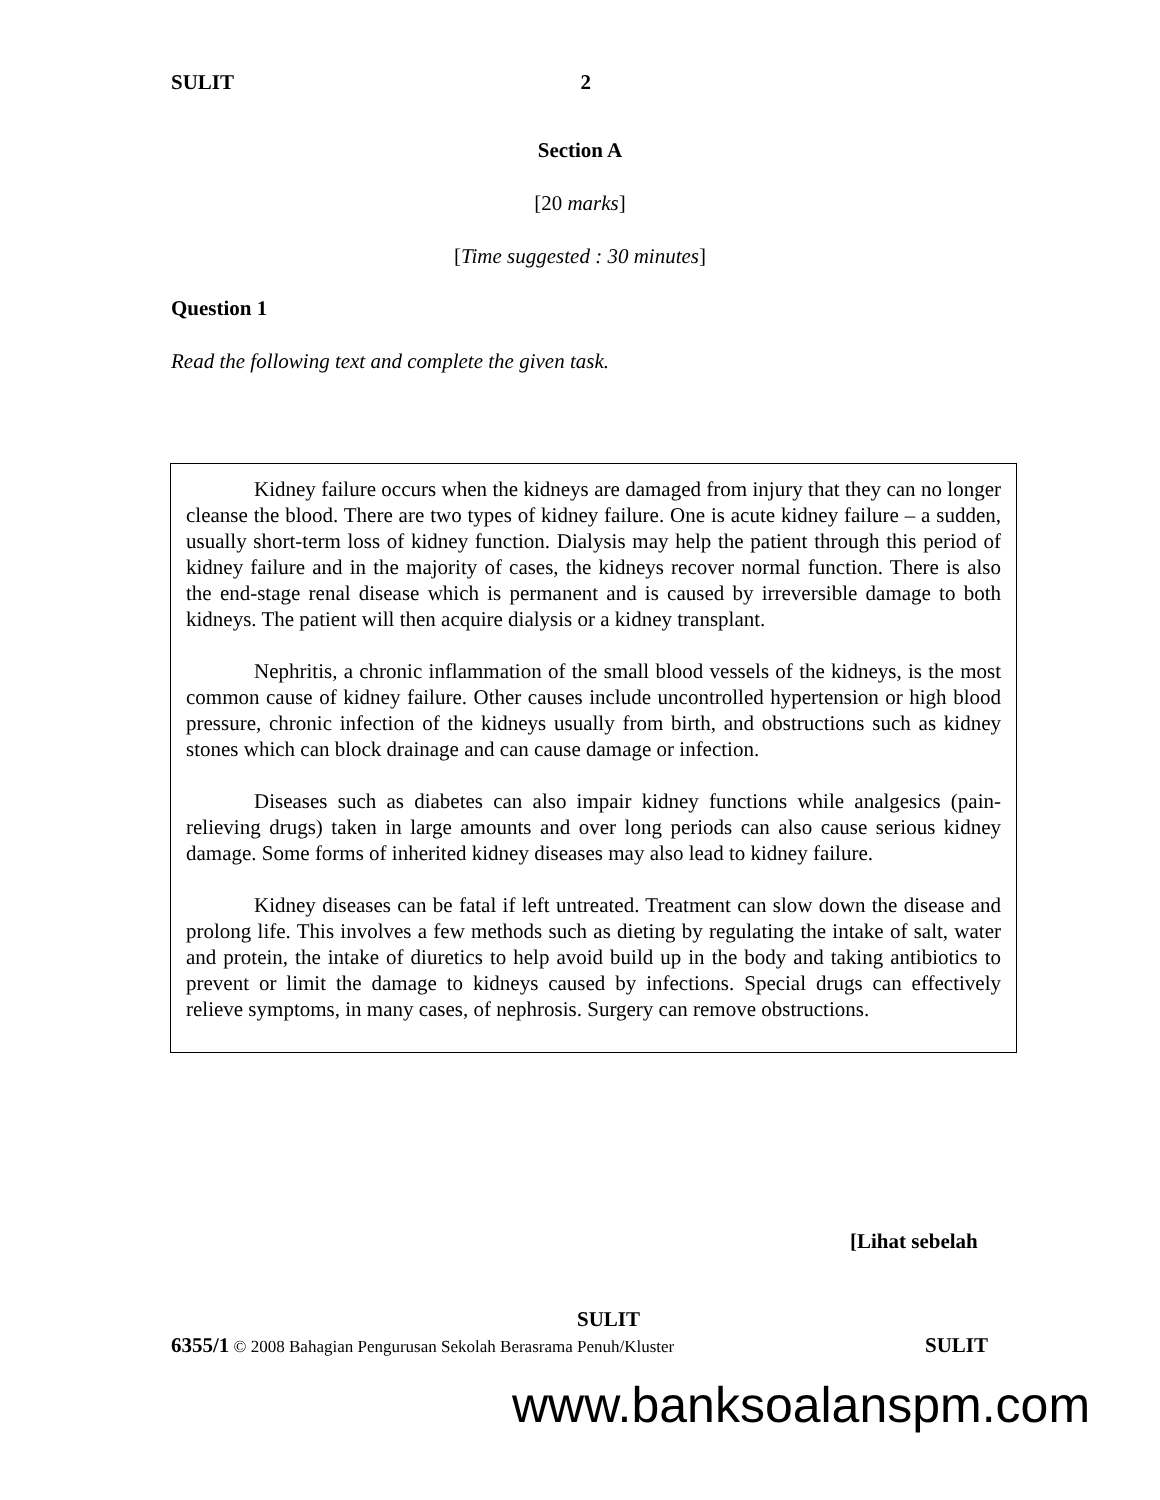SULIT 2
Section A
[20 marks]
[Time suggested : 30 minutes]
Question 1
Read the following text and complete the given task.
Kidney failure occurs when the kidneys are damaged from injury that they can no longer cleanse the blood. There are two types of kidney failure. One is acute kidney failure – a sudden, usually short-term loss of kidney function. Dialysis may help the patient through this period of kidney failure and in the majority of cases, the kidneys recover normal function. There is also the end-stage renal disease which is permanent and is caused by irreversible damage to both kidneys. The patient will then acquire dialysis or a kidney transplant.
Nephritis, a chronic inflammation of the small blood vessels of the kidneys, is the most common cause of kidney failure. Other causes include uncontrolled hypertension or high blood pressure, chronic infection of the kidneys usually from birth, and obstructions such as kidney stones which can block drainage and can cause damage or infection.
Diseases such as diabetes can also impair kidney functions while analgesics (pain-relieving drugs) taken in large amounts and over long periods can also cause serious kidney damage. Some forms of inherited kidney diseases may also lead to kidney failure.
Kidney diseases can be fatal if left untreated. Treatment can slow down the disease and prolong life. This involves a few methods such as dieting by regulating the intake of salt, water and protein, the intake of diuretics to help avoid build up in the body and taking antibiotics to prevent or limit the damage to kidneys caused by infections. Special drugs can effectively relieve symptoms, in many cases, of nephrosis. Surgery can remove obstructions.
[Lihat sebelah
SULIT
6355/1 © 2008 Bahagian Pengurusan Sekolah Berasrama Penuh/Kluster SULIT
www.banksoalanspm.com